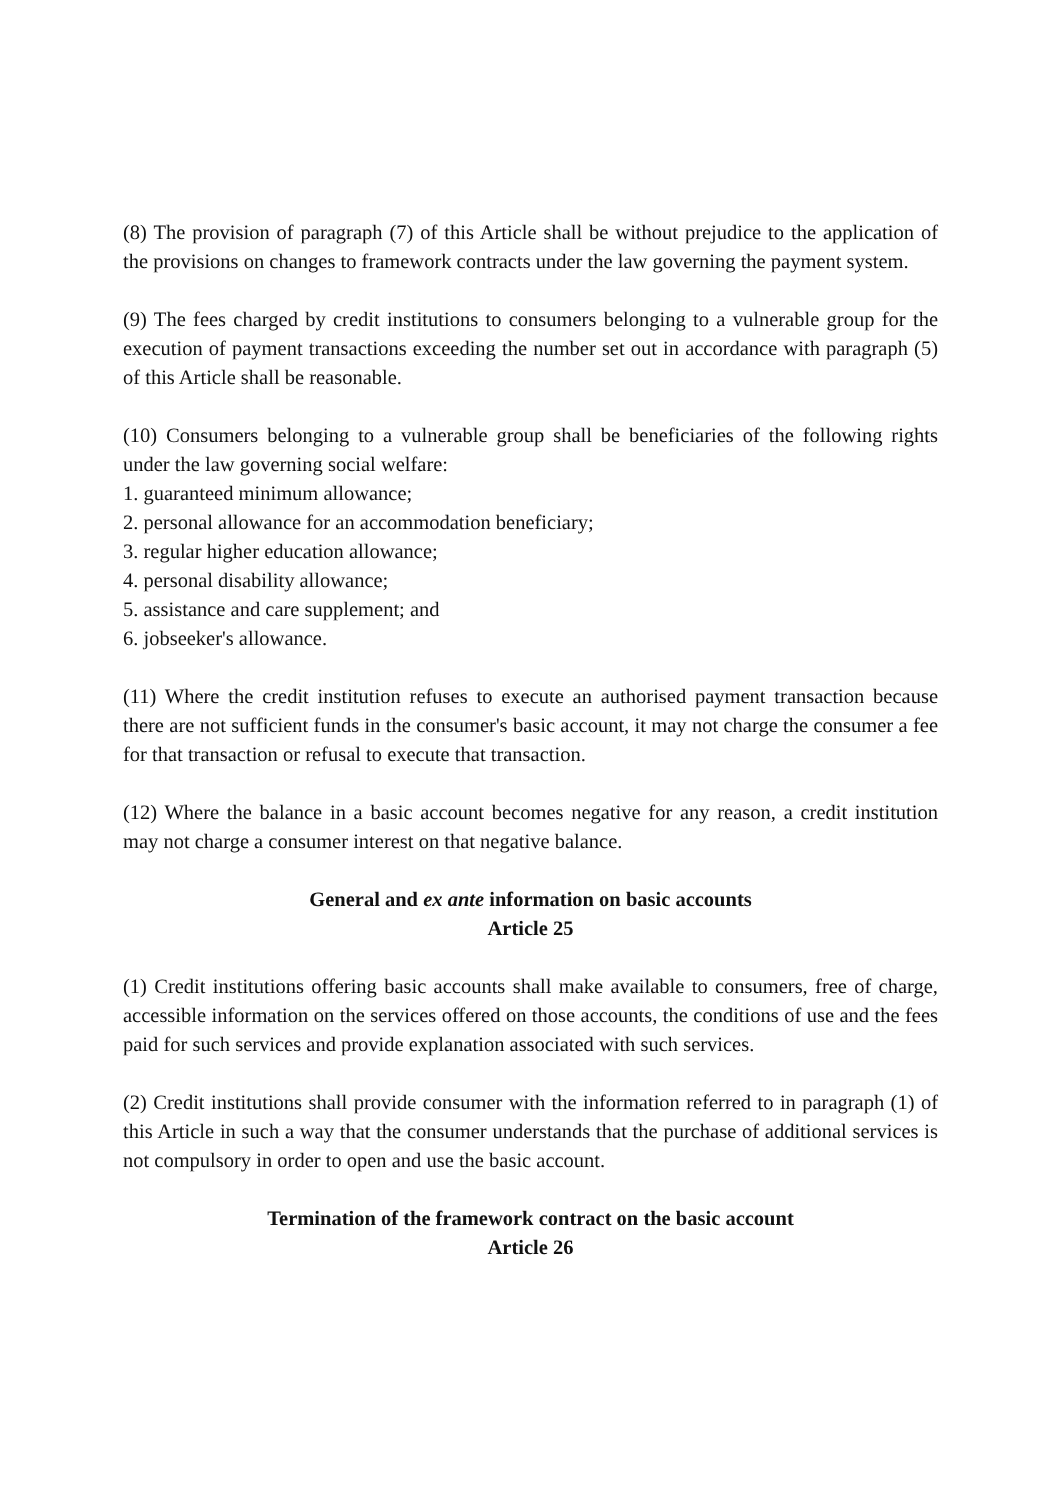(8) The provision of paragraph (7) of this Article shall be without prejudice to the application of the provisions on changes to framework contracts under the law governing the payment system.
(9) The fees charged by credit institutions to consumers belonging to a vulnerable group for the execution of payment transactions exceeding the number set out in accordance with paragraph (5) of this Article shall be reasonable.
(10) Consumers belonging to a vulnerable group shall be beneficiaries of the following rights under the law governing social welfare:
1. guaranteed minimum allowance;
2. personal allowance for an accommodation beneficiary;
3. regular higher education allowance;
4. personal disability allowance;
5. assistance and care supplement; and
6. jobseeker's allowance.
(11) Where the credit institution refuses to execute an authorised payment transaction because there are not sufficient funds in the consumer's basic account, it may not charge the consumer a fee for that transaction or refusal to execute that transaction.
(12) Where the balance in a basic account becomes negative for any reason, a credit institution may not charge a consumer interest on that negative balance.
General and ex ante information on basic accounts
Article 25
(1) Credit institutions offering basic accounts shall make available to consumers, free of charge, accessible information on the services offered on those accounts, the conditions of use and the fees paid for such services and provide explanation associated with such services.
(2) Credit institutions shall provide consumer with the information referred to in paragraph (1) of this Article in such a way that the consumer understands that the purchase of additional services is not compulsory in order to open and use the basic account.
Termination of the framework contract on the basic account
Article 26